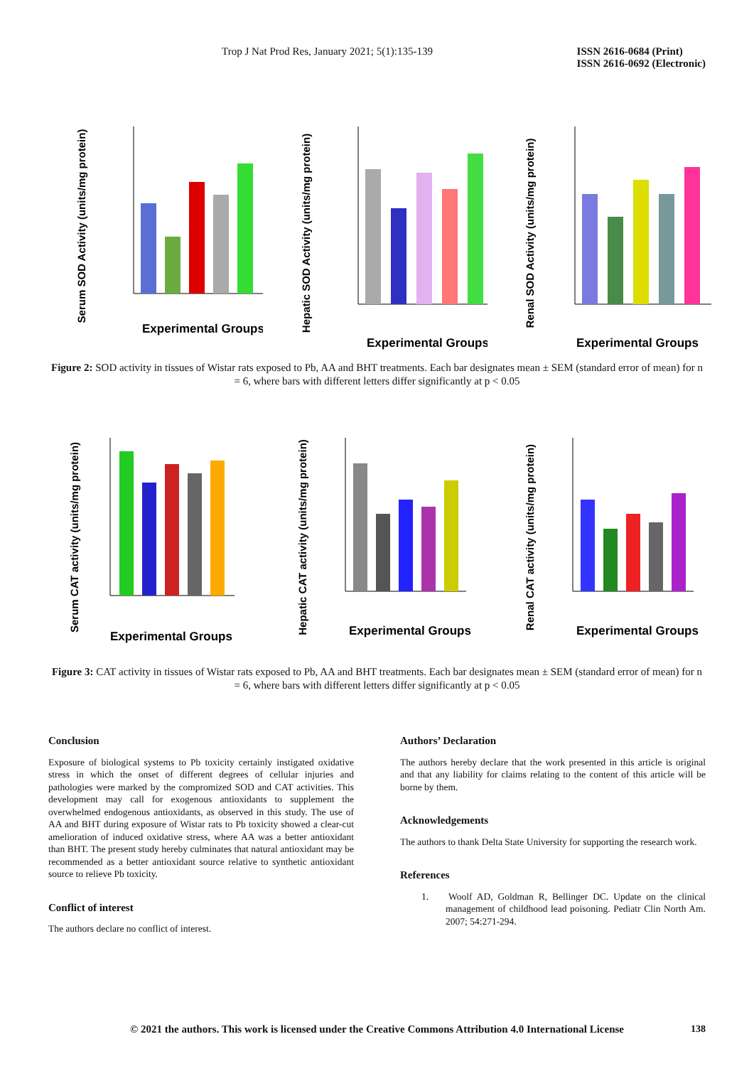Trop J Nat Prod Res, January 2021; 5(1):135-139 ISSN 2616-0684 (Print)
ISSN 2616-0692 (Electronic)
Serum SOD Activity (units/mg protein)
Experimental Groups
Hepatic SOD Activity (units/mg protein)
Experimental Groups
Renal SOD Activity (units/mg protein)
Experimental Groups
Figure 2: SOD activity in tissues of Wistar rats exposed to Pb, AA and BHT treatments. Each bar designates mean ± SEM (standard error of mean) for n = 6, where bars with different letters differ significantly at p < 0.05
Serum CAT activity (units/mg protein)
Experimental Groups
Hepatic CAT activity (units/mg protein)
Experimental Groups
Renal CAT activity (units/mg protein)
Experimental Groups
Figure 3: CAT activity in tissues of Wistar rats exposed to Pb, AA and BHT treatments. Each bar designates mean ± SEM (standard error of mean) for n = 6, where bars with different letters differ significantly at p < 0.05
Conclusion
Exposure of biological systems to Pb toxicity certainly instigated oxidative stress in which the onset of different degrees of cellular injuries and pathologies were marked by the compromized SOD and CAT activities. This development may call for exogenous antioxidants to supplement the overwhelmed endogenous antioxidants, as observed in this study. The use of AA and BHT during exposure of Wistar rats to Pb toxicity showed a clear-cut amelioration of induced oxidative stress, where AA was a better antioxidant than BHT. The present study hereby culminates that natural antioxidant may be recommended as a better antioxidant source relative to synthetic antioxidant source to relieve Pb toxicity.
Conflict of interest
The authors declare no conflict of interest.
Authors’ Declaration
The authors hereby declare that the work presented in this article is original and that any liability for claims relating to the content of this article will be borne by them.
Acknowledgements
The authors to thank Delta State University for supporting the research work.
References
1. Woolf AD, Goldman R, Bellinger DC. Update on the clinical management of childhood lead poisoning. Pediatr Clin North Am. 2007; 54:271-294.
138
© 2021 the authors. This work is licensed under the Creative Commons Attribution 4.0 International License